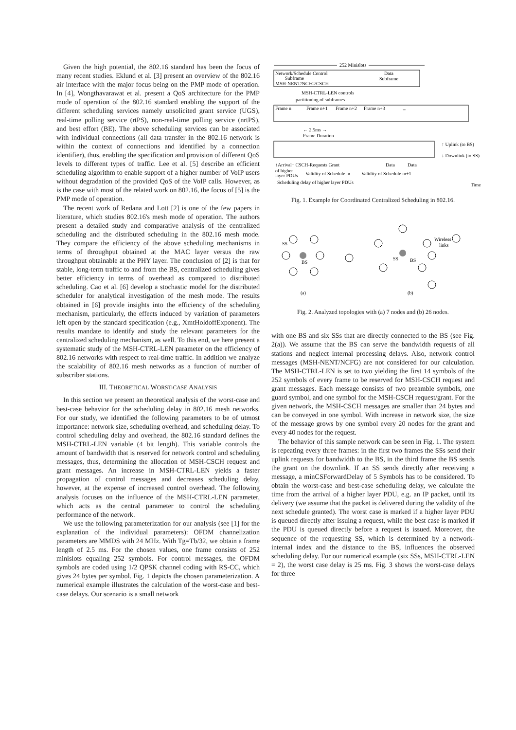Given the high potential, the 802.16 standard has been the focus of many recent studies. Eklund et al. [3] present an overview of the 802.16 air interface with the major focus being on the PMP mode of operation. In [4], Wongthavarawat et al. present a QoS architecture for the PMP mode of operation of the 802.16 standard enabling the support of the different scheduling services namely unsolicited grant service (UGS), real-time polling service (rtPS), non-real-time polling service (nrtPS), and best effort (BE). The above scheduling services can be associated with individual connections (all data transfer in the 802.16 network is within the context of connections and identified by a connection identifier), thus, enabling the specification and provision of different QoS levels to different types of traffic. Lee et al. [5] describe an efficient scheduling algorithm to enable support of a higher number of VoIP users without degradation of the provided QoS of the VoIP calls. However, as is the case with most of the related work on 802.16, the focus of [5] is the PMP mode of operation.
The recent work of Redana and Lott [2] is one of the few papers in literature, which studies 802.16's mesh mode of operation. The authors present a detailed study and comparative analysis of the centralized scheduling and the distributed scheduling in the 802.16 mesh mode. They compare the efficiency of the above scheduling mechanisms in terms of throughput obtained at the MAC layer versus the raw throughput obtainable at the PHY layer. The conclusion of [2] is that for stable, long-term traffic to and from the BS, centralized scheduling gives better efficiency in terms of overhead as compared to distributed scheduling. Cao et al. [6] develop a stochastic model for the distributed scheduler for analytical investigation of the mesh mode. The results obtained in [6] provide insights into the efficiency of the scheduling mechanism, particularly, the effects induced by variation of parameters left open by the standard specification (e.g., XmtHoldoffExponent). The results mandate to identify and study the relevant parameters for the centralized scheduling mechanism, as well. To this end, we here present a systematic study of the MSH-CTRL-LEN parameter on the efficiency of 802.16 networks with respect to real-time traffic. In addition we analyze the scalability of 802.16 mesh networks as a function of number of subscriber stations.
III. THEORETICAL WORST-CASE ANALYSIS
In this section we present an theoretical analysis of the worst-case and best-case behavior for the scheduling delay in 802.16 mesh networks. For our study, we identified the following parameters to be of utmost importance: network size, scheduling overhead, and scheduling delay. To control scheduling delay and overhead, the 802.16 standard defines the MSH-CTRL-LEN variable (4 bit length). This variable controls the amount of bandwidth that is reserved for network control and scheduling messages, thus, determining the allocation of MSH-CSCH request and grant messages. An increase in MSH-CTRL-LEN yields a faster propagation of control messages and decreases scheduling delay, however, at the expense of increased control overhead. The following analysis focuses on the influence of the MSH-CTRL-LEN parameter, which acts as the central parameter to control the scheduling performance of the network.
We use the following parameterization for our analysis (see [1] for the explanation of the individual parameters): OFDM channelization parameters are MMDS with 24 MHz. With Tg=Tb/32, we obtain a frame length of 2.5 ms. For the chosen values, one frame consists of 252 minislots equaling 252 symbols. For control messages, the OFDM symbols are coded using 1/2 QPSK channel coding with RS-CC, which gives 24 bytes per symbol. Fig. 1 depicts the chosen parameterization. A numerical example illustrates the calculation of the worst-case and best-case delays. Our scenario is a small network
252 Minislots
Network/Schedule Control
Subframe
MSH-NENT/NCFG/CSCH
Data
Subframe
MSH-CTRL-LEN controls
partitioning of subframes
Frame n
Frame n+1
Frame n+2
Frame n+3
...
← 2.5ms →
Frame Duration
↑ Uplink (to BS)
↓ Downlink (to SS)
↑Arrival↑ CSCH-Requests Grant
Data
Data
of higher
layer PDUs
Validity of Schedule m
Validity of Schedule m+1
Scheduling delay of higher layer PDUs
Time
Fig. 1. Example for Coordinated Centralized Scheduling in 802.16.
SS
BS
(a)
Wireless
links
SS
BS
(b)
Fig. 2. Analyzed topologies with (a) 7 nodes and (b) 26 nodes.
with one BS and six SSs that are directly connected to the BS (see Fig. 2(a)). We assume that the BS can serve the bandwidth requests of all stations and neglect internal processing delays. Also, network control messages (MSH-NENT/NCFG) are not considered for our calculation. The MSH-CTRL-LEN is set to two yielding the first 14 symbols of the 252 symbols of every frame to be reserved for MSH-CSCH request and grant messages. Each message consists of two preamble symbols, one guard symbol, and one symbol for the MSH-CSCH request/grant. For the given network, the MSH-CSCH messages are smaller than 24 bytes and can be conveyed in one symbol. With increase in network size, the size of the message grows by one symbol every 20 nodes for the grant and every 40 nodes for the request.
The behavior of this sample network can be seen in Fig. 1. The system is repeating every three frames: in the first two frames the SSs send their uplink requests for bandwidth to the BS, in the third frame the BS sends the grant on the downlink. If an SS sends directly after receiving a message, a minCSForwardDelay of 5 Symbols has to be considered. To obtain the worst-case and best-case scheduling delay, we calculate the time from the arrival of a higher layer PDU, e.g. an IP packet, until its delivery (we assume that the packet is delivered during the validity of the next schedule granted). The worst case is marked if a higher layer PDU is queued directly after issuing a request, while the best case is marked if the PDU is queued directly before a request is issued. Moreover, the sequence of the requesting SS, which is determined by a network-internal index and the distance to the BS, influences the observed scheduling delay. For our numerical example (six SSs, MSH-CTRL-LEN = 2), the worst case delay is 25 ms. Fig. 3 shows the worst-case delays for three